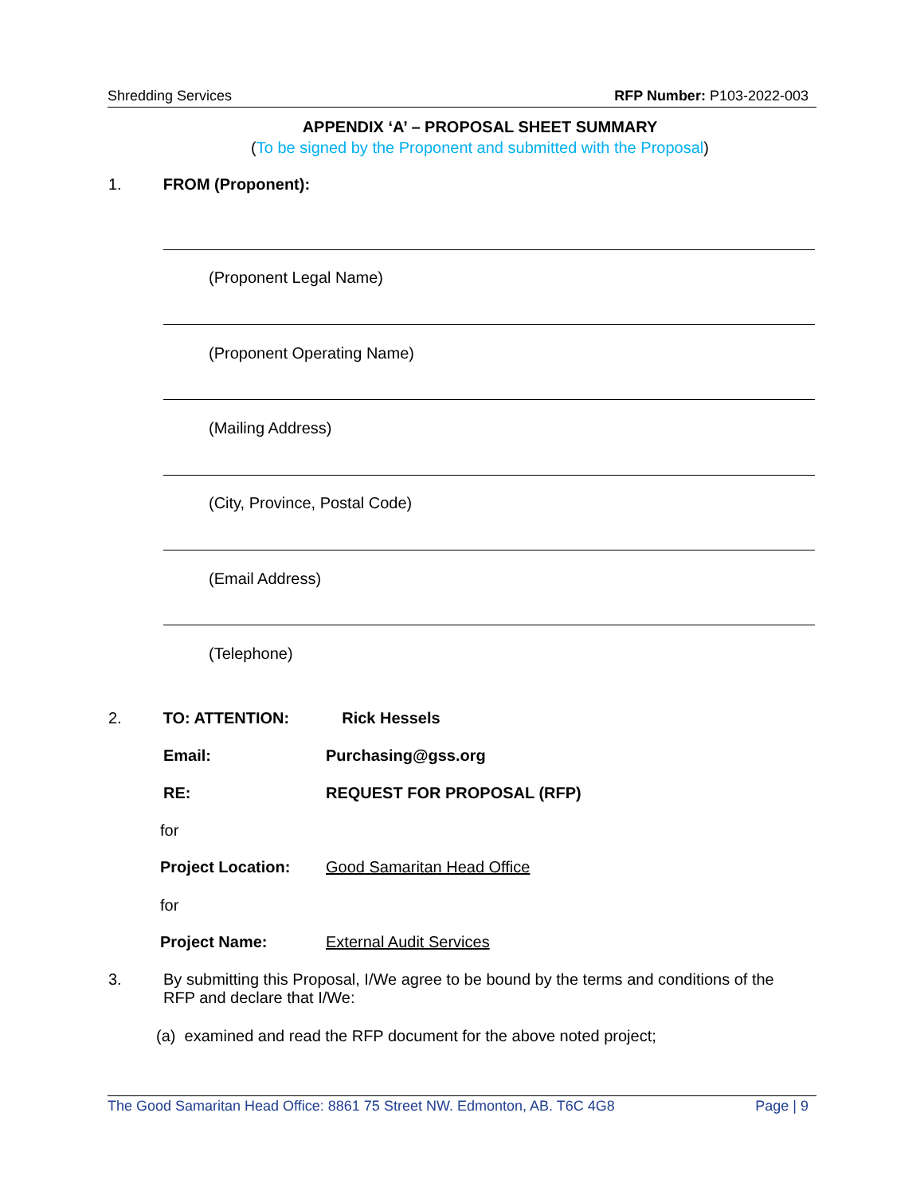Shredding Services RFP Number: P103-2022-003
APPENDIX ‘A’ – PROPOSAL SHEET SUMMARY
(To be signed by the Proponent and submitted with the Proposal)
1. FROM (Proponent):
(Proponent Legal Name)
(Proponent Operating Name)
(Mailing Address)
(City, Province, Postal Code)
(Email Address)
(Telephone)
2. TO: ATTENTION: Rick Hessels
Email: Purchasing@gss.org
RE: REQUEST FOR PROPOSAL (RFP)
for
Project Location: Good Samaritan Head Office
for
Project Name: External Audit Services
3.
By submitting this Proposal, I/We agree to be bound by the terms and conditions of the RFP and declare that I/We:
(a) examined and read the RFP document for the above noted project;
The Good Samaritan Head Office: 8861 75 Street NW. Edmonton, AB. T6C 4G8 Page | 9